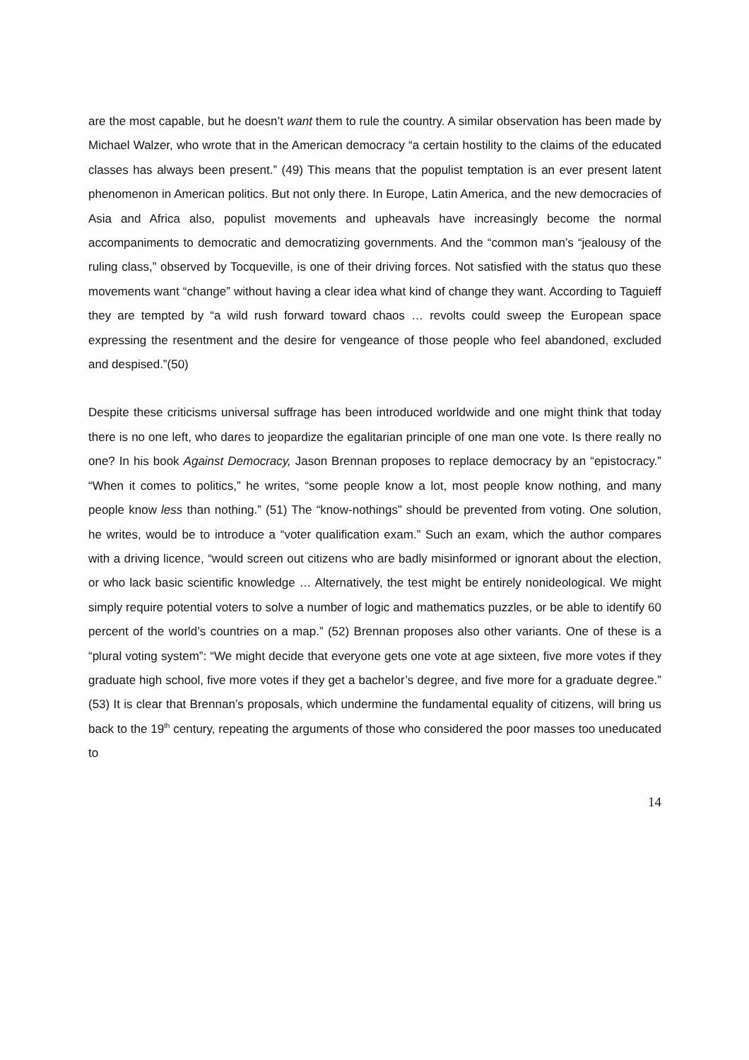are the most capable, but he doesn’t want them to rule the country. A similar observation has been made by Michael Walzer, who wrote that in the American democracy “a certain hostility to the claims of the educated classes has always been present.” (49) This means that the populist temptation is an ever present latent phenomenon in American politics. But not only there. In Europe, Latin America, and the new democracies of Asia and Africa also, populist movements and upheavals have increasingly become the normal accompaniments to democratic and democratizing governments. And the “common man’s “jealousy of the ruling class,” observed by Tocqueville, is one of their driving forces. Not satisfied with the status quo these movements want “change” without having a clear idea what kind of change they want. According to Taguieff they are tempted by “a wild rush forward toward chaos … revolts could sweep the European space expressing the resentment and the desire for vengeance of those people who feel abandoned, excluded and despised.”(50)
Despite these criticisms universal suffrage has been introduced worldwide and one might think that today there is no one left, who dares to jeopardize the egalitarian principle of one man one vote. Is there really no one? In his book Against Democracy, Jason Brennan proposes to replace democracy by an “epistocracy.” “When it comes to politics,” he writes, “some people know a lot, most people know nothing, and many people know less than nothing.” (51) The “know-nothings” should be prevented from voting. One solution, he writes, would be to introduce a “voter qualification exam.” Such an exam, which the author compares with a driving licence, “would screen out citizens who are badly misinformed or ignorant about the election, or who lack basic scientific knowledge … Alternatively, the test might be entirely nonideological. We might simply require potential voters to solve a number of logic and mathematics puzzles, or be able to identify 60 percent of the world’s countries on a map.” (52) Brennan proposes also other variants. One of these is a “plural voting system”: “We might decide that everyone gets one vote at age sixteen, five more votes if they graduate high school, five more votes if they get a bachelor’s degree, and five more for a graduate degree.” (53) It is clear that Brennan’s proposals, which undermine the fundamental equality of citizens, will bring us back to the 19<sup>th</sup> century, repeating the arguments of those who considered the poor masses too uneducated to
14